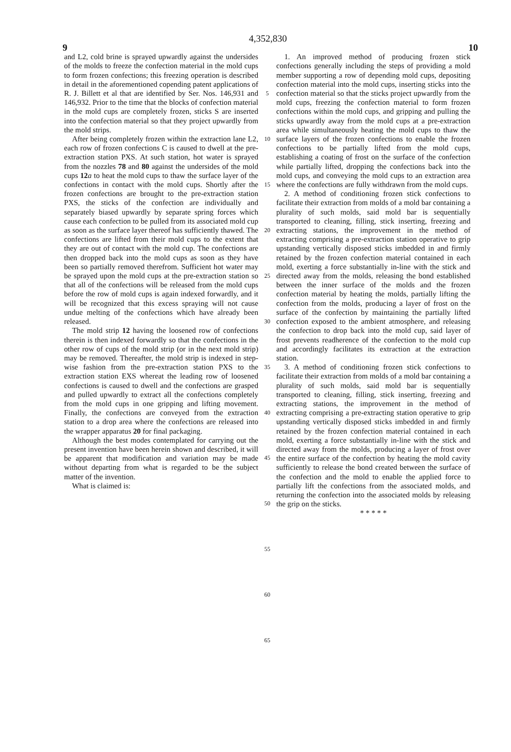9 4,352,830 10
and L2, cold brine is sprayed upwardly against the undersides of the molds to freeze the confection material in the mold cups to form frozen confections; this freezing operation is described in detail in the aforementioned copending patent applications of R. J. Billett et al that are identified by Ser. Nos. 146,931 and 146,932. Prior to the time that the blocks of confection material in the mold cups are completely frozen, sticks S are inserted into the confection material so that they project upwardly from the mold strips.
After being completely frozen within the extraction lane L2, each row of frozen confections C is caused to dwell at the pre-extraction station PXS. At such station, hot water is sprayed from the nozzles 78 and 80 against the undersides of the mold cups 12 a to heat the mold cups to thaw the surface layer of the confections in contact with the mold cups. Shortly after the frozen confections are brought to the pre-extraction station PXS, the sticks of the confection are individually and separately biased upwardly by separate spring forces which cause each confection to be pulled from its associated mold cup as soon as the surface layer thereof has sufficiently thawed. The confections are lifted from their mold cups to the extent that they are out of contact with the mold cup. The confections are then dropped back into the mold cups as soon as they have been so partially removed therefrom. Sufficient hot water may be sprayed upon the mold cups at the pre-extraction station so that all of the confections will be released from the mold cups before the row of mold cups is again indexed forwardly, and it will be recognized that this excess spraying will not cause undue melting of the confections which have already been released.
The mold strip 12 having the loosened row of confections therein is then indexed forwardly so that the confections in the other row of cups of the mold strip (or in the next mold strip) may be removed. Thereafter, the mold strip is indexed in step-wise fashion from the pre-extraction station PXS to the extraction station EXS whereat the leading row of loosened confections is caused to dwell and the confections are grasped and pulled upwardly to extract all the confections completely from the mold cups in one gripping and lifting movement. Finally, the confections are conveyed from the extraction station to a drop area where the confections are released into the wrapper apparatus 20 for final packaging.
Although the best modes contemplated for carrying out the present invention have been herein shown and described, it will be apparent that modification and variation may be made without departing from what is regarded to be the subject matter of the invention.
What is claimed is:
5
10
15
20
25
30
35
40
45
50
55
60
65
1. An improved method of producing frozen stick confections generally including the steps of providing a mold member supporting a row of depending mold cups, depositing confection material into the mold cups, inserting sticks into the confection material so that the sticks project upwardly from the mold cups, freezing the confection material to form frozen confections within the mold cups, and gripping and pulling the sticks upwardly away from the mold cups at a pre-extraction area while simultaneously heating the mold cups to thaw the surface layers of the frozen confections to enable the frozen confections to be partially lifted from the mold cups, establishing a coating of frost on the surface of the confection while partially lifted, dropping the confections back into the mold cups, and conveying the mold cups to an extraction area where the confections are fully withdrawn from the mold cups.
2. A method of conditioning frozen stick confections to facilitate their extraction from molds of a mold bar containing a plurality of such molds, said mold bar is sequentially transported to cleaning, filling, stick inserting, freezing and extracting stations, the improvement in the method of extracting comprising a pre-extraction station operative to grip upstanding vertically disposed sticks imbedded in and firmly retained by the frozen confection material contained in each mold, exerting a force substantially in-line with the stick and directed away from the molds, releasing the bond established between the inner surface of the molds and the frozen confection material by heating the molds, partially lifting the confection from the molds, producing a layer of frost on the surface of the confection by maintaining the partially lifted confection exposed to the ambient atmosphere, and releasing the confection to drop back into the mold cup, said layer of frost prevents readherence of the confection to the mold cup and accordingly facilitates its extraction at the extraction station.
3. A method of conditioning frozen stick confections to facilitate their extraction from molds of a mold bar containing a plurality of such molds, said mold bar is sequentially transported to cleaning, filling, stick inserting, freezing and extracting stations, the improvement in the method of extracting comprising a pre-extracting station operative to grip upstanding vertically disposed sticks imbedded in and firmly retained by the frozen confection material contained in each mold, exerting a force substantially in-line with the stick and directed away from the molds, producing a layer of frost over the entire surface of the confection by heating the mold cavity sufficiently to release the bond created between the surface of the confection and the mold to enable the applied force to partially lift the confections from the associated molds, and returning the confection into the associated molds by releasing the grip on the sticks.
* * * * *